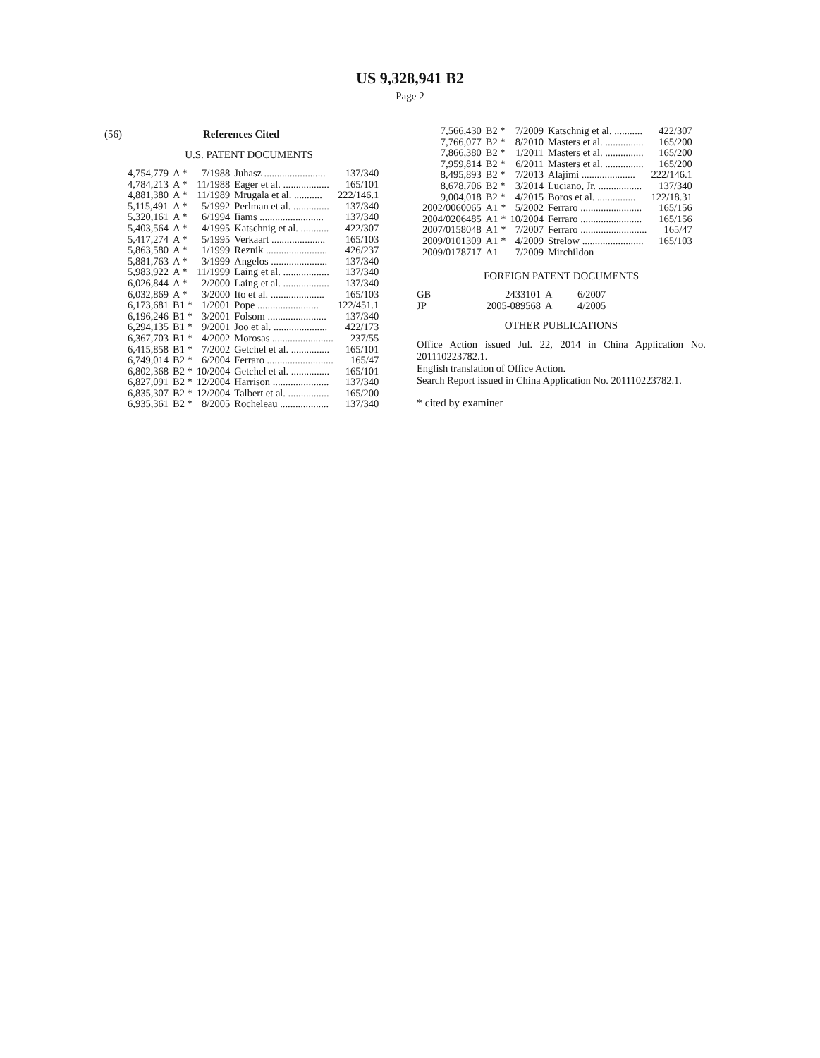US 9,328,941 B2
Page 2
(56) References Cited
U.S. PATENT DOCUMENTS
| 4,754,779 | A * | 7/1988 | Juhasz ........................ | 137/340 |
| 4,784,213 | A * | 11/1988 | Eager et al. .................. | 165/101 |
| 4,881,380 | A * | 11/1989 | Mrugala et al. ........... | 222/146.1 |
| 5,115,491 | A * | 5/1992 | Perlman et al. .............. | 137/340 |
| 5,320,161 | A * | 6/1994 | Iiams ......................... | 137/340 |
| 5,403,564 | A * | 4/1995 | Katschnig et al. ........... | 422/307 |
| 5,417,274 | A * | 5/1995 | Verkaart ..................... | 165/103 |
| 5,863,580 | A * | 1/1999 | Reznik ........................ | 426/237 |
| 5,881,763 | A * | 3/1999 | Angelos ...................... | 137/340 |
| 5,983,922 | A * | 11/1999 | Laing et al. .................. | 137/340 |
| 6,026,844 | A * | 2/2000 | Laing et al. .................. | 137/340 |
| 6,032,869 | A * | 3/2000 | Ito et al. ..................... | 165/103 |
| 6,173,681 | B1 * | 1/2001 | Pope ........................ | 122/451.1 |
| 6,196,246 | B1 * | 3/2001 | Folsom ....................... | 137/340 |
| 6,294,135 | B1 * | 9/2001 | Joo et al. ..................... | 422/173 |
| 6,367,703 | B1 * | 4/2002 | Morosas ........................ | 237/55 |
| 6,415,858 | B1 * | 7/2002 | Getchel et al. ............... | 165/101 |
| 6,749,014 | B2 * | 6/2004 | Ferraro .......................... | 165/47 |
| 6,802,368 | B2 * | 10/2004 | Getchel et al. ............... | 165/101 |
| 6,827,091 | B2 * | 12/2004 | Harrison ...................... | 137/340 |
| 6,835,307 | B2 * | 12/2004 | Talbert et al. ................ | 165/200 |
| 6,935,361 | B2 * | 8/2005 | Rocheleau ................... | 137/340 |
| 7,566,430 | B2 * | 7/2009 | Katschnig et al. ........... | 422/307 |
| 7,766,077 | B2 * | 8/2010 | Masters et al. ............... | 165/200 |
| 7,866,380 | B2 * | 1/2011 | Masters et al. ............... | 165/200 |
| 7,959,814 | B2 * | 6/2011 | Masters et al. ............... | 165/200 |
| 8,495,893 | B2 * | 7/2013 | Alajimi ..................... | 222/146.1 |
| 8,678,706 | B2 * | 3/2014 | Luciano, Jr. ................. | 137/340 |
| 9,004,018 | B2 * | 4/2015 | Boros et al. ............... | 122/18.31 |
| 2002/0060065 | A1 * | 5/2002 | Ferraro ........................ | 165/156 |
| 2004/0206485 | A1 * | 10/2004 | Ferraro ........................ | 165/156 |
| 2007/0158048 | A1 * | 7/2007 | Ferraro .......................... | 165/47 |
| 2009/0101309 | A1 * | 4/2009 | Strelow ........................ | 165/103 |
| 2009/0178717 | A1 | 7/2009 | Mirchildon | |
FOREIGN PATENT DOCUMENTS
| GB | 2433101 | A | 6/2007 |
| JP | 2005-089568 | A | 4/2005 |
OTHER PUBLICATIONS
Office Action issued Jul. 22, 2014 in China Application No. 201110223782.1.
English translation of Office Action.
Search Report issued in China Application No. 201110223782.1.
* cited by examiner